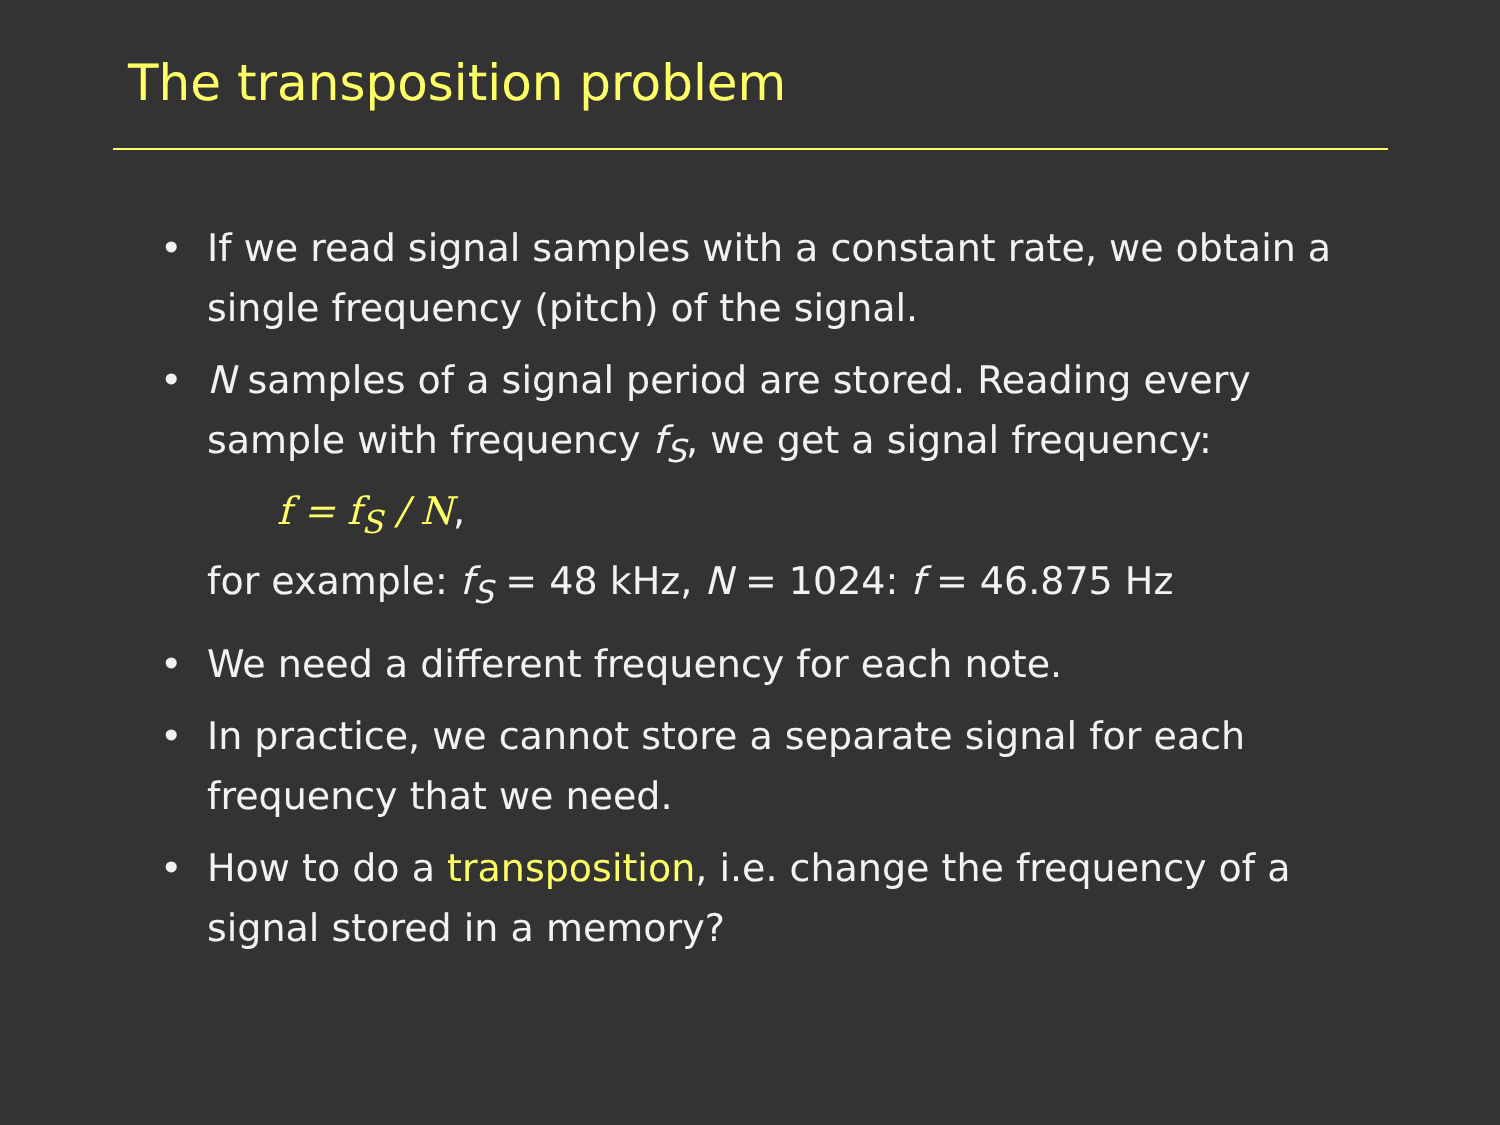The transposition problem
• If we read signal samples with a constant rate, we obtain a single frequency (pitch) of the signal.
• N samples of a signal period are stored. Reading every sample with frequency f<sub>S</sub>, we get a signal frequency:
f = f<sub>S</sub> / N,
for example: f<sub>S</sub> = 48 kHz, N = 1024: f = 46.875 Hz
• We need a different frequency for each note.
• In practice, we cannot store a separate signal for each frequency that we need.
• How to do a transposition, i.e. change the frequency of a signal stored in a memory?